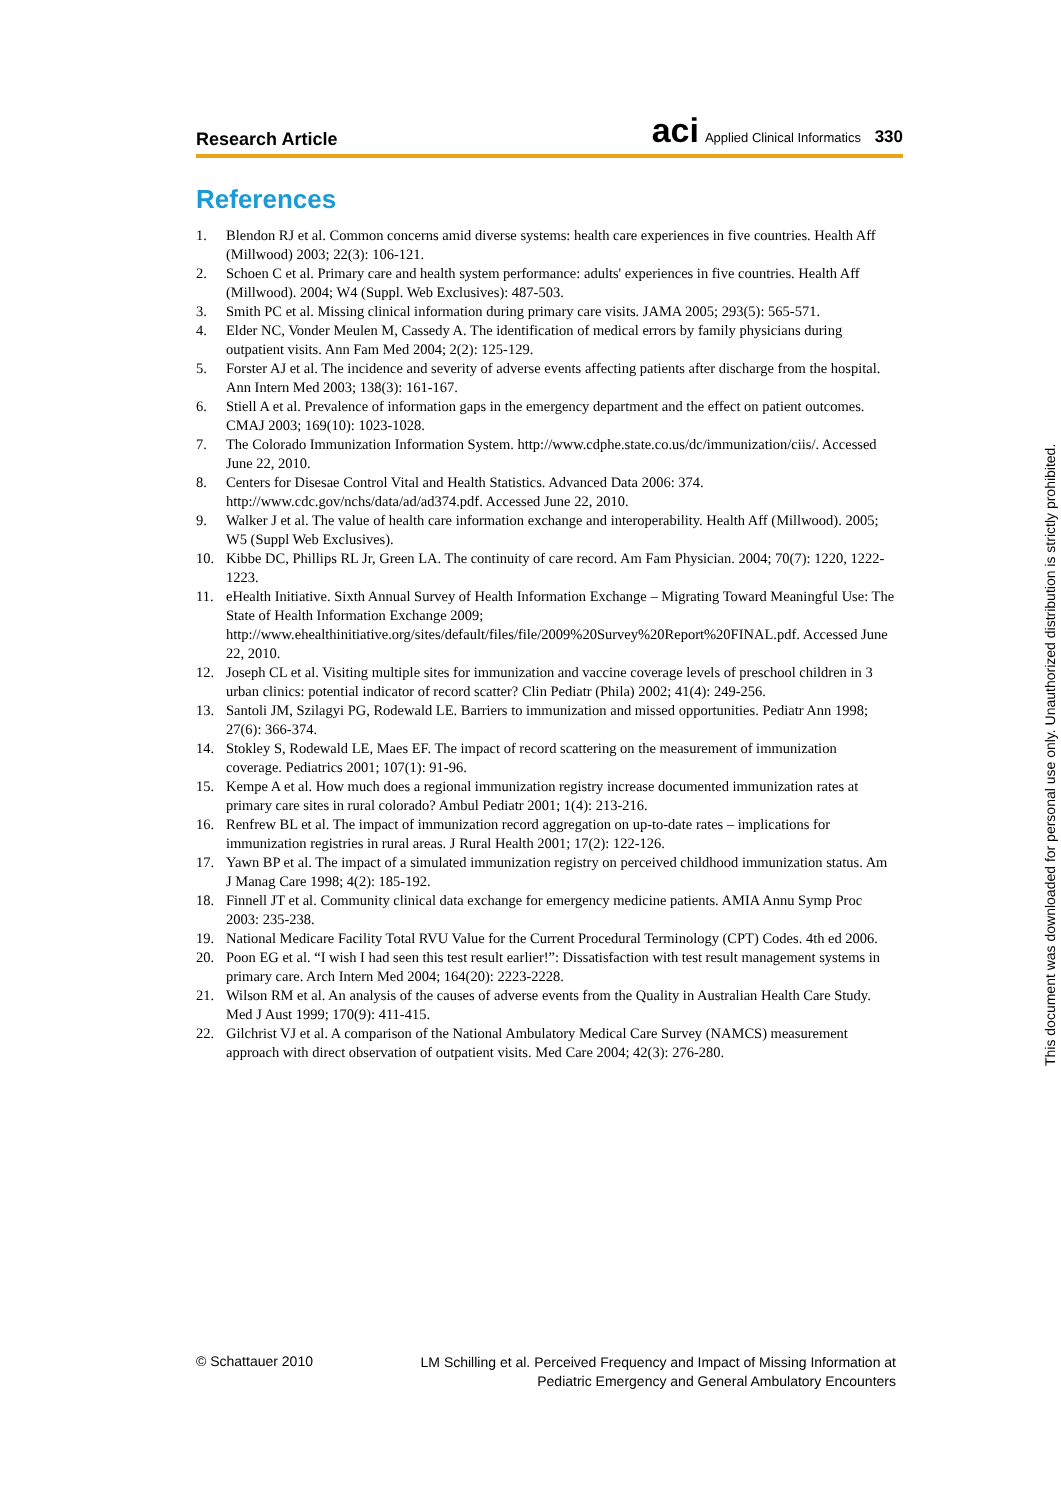Research Article aci Applied Clinical Informatics 330
References
1. Blendon RJ et al. Common concerns amid diverse systems: health care experiences in five countries. Health Aff (Millwood) 2003; 22(3): 106-121.
2. Schoen C et al. Primary care and health system performance: adults' experiences in five countries. Health Aff (Millwood). 2004; W4 (Suppl. Web Exclusives): 487-503.
3. Smith PC et al. Missing clinical information during primary care visits. JAMA 2005; 293(5): 565-571.
4. Elder NC, Vonder Meulen M, Cassedy A. The identification of medical errors by family physicians during outpatient visits. Ann Fam Med 2004; 2(2): 125-129.
5. Forster AJ et al. The incidence and severity of adverse events affecting patients after discharge from the hospital. Ann Intern Med 2003; 138(3): 161-167.
6. Stiell A et al. Prevalence of information gaps in the emergency department and the effect on patient outcomes. CMAJ 2003; 169(10): 1023-1028.
7. The Colorado Immunization Information System. http://www.cdphe.state.co.us/dc/immunization/ciis/. Accessed June 22, 2010.
8. Centers for Disesae Control Vital and Health Statistics. Advanced Data 2006: 374. http://www.cdc.gov/nchs/data/ad/ad374.pdf. Accessed June 22, 2010.
9. Walker J et al. The value of health care information exchange and interoperability. Health Aff (Millwood). 2005; W5 (Suppl Web Exclusives).
10. Kibbe DC, Phillips RL Jr, Green LA. The continuity of care record. Am Fam Physician. 2004; 70(7): 1220, 1222-1223.
11. eHealth Initiative. Sixth Annual Survey of Health Information Exchange – Migrating Toward Meaningful Use: The State of Health Information Exchange 2009; http://www.ehealthinitiative.org/sites/default/files/file/2009%20Survey%20Report%20FINAL.pdf. Accessed June 22, 2010.
12. Joseph CL et al. Visiting multiple sites for immunization and vaccine coverage levels of preschool children in 3 urban clinics: potential indicator of record scatter? Clin Pediatr (Phila) 2002; 41(4): 249-256.
13. Santoli JM, Szilagyi PG, Rodewald LE. Barriers to immunization and missed opportunities. Pediatr Ann 1998; 27(6): 366-374.
14. Stokley S, Rodewald LE, Maes EF. The impact of record scattering on the measurement of immunization coverage. Pediatrics 2001; 107(1): 91-96.
15. Kempe A et al. How much does a regional immunization registry increase documented immunization rates at primary care sites in rural colorado? Ambul Pediatr 2001; 1(4): 213-216.
16. Renfrew BL et al. The impact of immunization record aggregation on up-to-date rates – implications for immunization registries in rural areas. J Rural Health 2001; 17(2): 122-126.
17. Yawn BP et al. The impact of a simulated immunization registry on perceived childhood immunization status. Am J Manag Care 1998; 4(2): 185-192.
18. Finnell JT et al. Community clinical data exchange for emergency medicine patients. AMIA Annu Symp Proc 2003: 235-238.
19. National Medicare Facility Total RVU Value for the Current Procedural Terminology (CPT) Codes. 4th ed 2006.
20. Poon EG et al. “I wish I had seen this test result earlier!”: Dissatisfaction with test result management systems in primary care. Arch Intern Med 2004; 164(20): 2223-2228.
21. Wilson RM et al. An analysis of the causes of adverse events from the Quality in Australian Health Care Study. Med J Aust 1999; 170(9): 411-415.
22. Gilchrist VJ et al. A comparison of the National Ambulatory Medical Care Survey (NAMCS) measurement approach with direct observation of outpatient visits. Med Care 2004; 42(3): 276-280.
This document was downloaded for personal use only. Unauthorized distribution is strictly prohibited.
© Schattauer 2010
LM Schilling et al. Perceived Frequency and Impact of Missing Information at
Pediatric Emergency and General Ambulatory Encounters